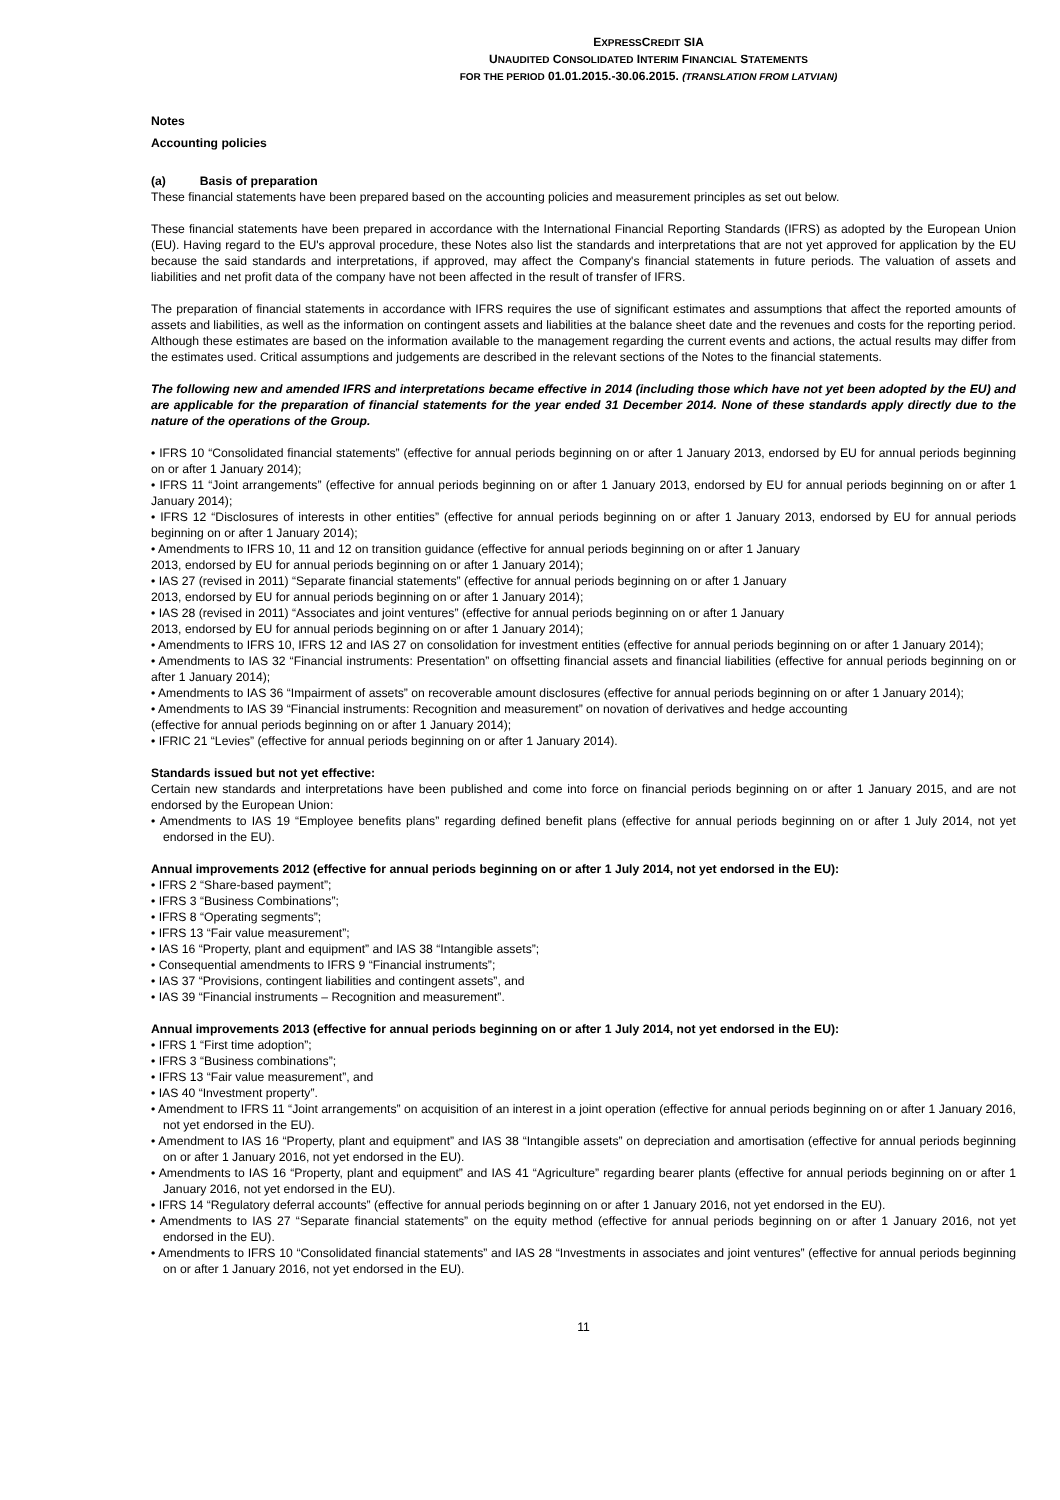EXPRESSCREDIT SIA
UNAUDITED CONSOLIDATED INTERIM FINANCIAL STATEMENTS
FOR THE PERIOD 01.01.2015.-30.06.2015. (TRANSLATION FROM LATVIAN)
Notes
Accounting policies
(a) Basis of preparation
These financial statements have been prepared based on the accounting policies and measurement principles as set out below.
These financial statements have been prepared in accordance with the International Financial Reporting Standards (IFRS) as adopted by the European Union (EU). Having regard to the EU's approval procedure, these Notes also list the standards and interpretations that are not yet approved for application by the EU because the said standards and interpretations, if approved, may affect the Company's financial statements in future periods. The valuation of assets and liabilities and net profit data of the company have not been affected in the result of transfer of IFRS.
The preparation of financial statements in accordance with IFRS requires the use of significant estimates and assumptions that affect the reported amounts of assets and liabilities, as well as the information on contingent assets and liabilities at the balance sheet date and the revenues and costs for the reporting period. Although these estimates are based on the information available to the management regarding the current events and actions, the actual results may differ from the estimates used. Critical assumptions and judgements are described in the relevant sections of the Notes to the financial statements.
The following new and amended IFRS and interpretations became effective in 2014 (including those which have not yet been adopted by the EU) and are applicable for the preparation of financial statements for the year ended 31 December 2014. None of these standards apply directly due to the nature of the operations of the Group.
• IFRS 10 “Consolidated financial statements” (effective for annual periods beginning on or after 1 January 2013, endorsed by EU for annual periods beginning on or after 1 January 2014);
• IFRS 11 “Joint arrangements” (effective for annual periods beginning on or after 1 January 2013, endorsed by EU for annual periods beginning on or after 1 January 2014);
• IFRS 12 “Disclosures of interests in other entities” (effective for annual periods beginning on or after 1 January 2013, endorsed by EU for annual periods beginning on or after 1 January 2014);
• Amendments to IFRS 10, 11 and 12 on transition guidance (effective for annual periods beginning on or after 1 January
2013, endorsed by EU for annual periods beginning on or after 1 January 2014);
• IAS 27 (revised in 2011) “Separate financial statements” (effective for annual periods beginning on or after 1 January
2013, endorsed by EU for annual periods beginning on or after 1 January 2014);
• IAS 28 (revised in 2011) “Associates and joint ventures” (effective for annual periods beginning on or after 1 January
2013, endorsed by EU for annual periods beginning on or after 1 January 2014);
• Amendments to IFRS 10, IFRS 12 and IAS 27 on consolidation for investment entities (effective for annual periods beginning on or after 1 January 2014);
• Amendments to IAS 32 “Financial instruments: Presentation” on offsetting financial assets and financial liabilities (effective for annual periods beginning on or after 1 January 2014);
• Amendments to IAS 36 “Impairment of assets” on recoverable amount disclosures (effective for annual periods beginning on or after 1 January 2014);
• Amendments to IAS 39 “Financial instruments: Recognition and measurement” on novation of derivatives and hedge accounting
(effective for annual periods beginning on or after 1 January 2014);
• IFRIC 21 “Levies” (effective for annual periods beginning on or after 1 January 2014).
Standards issued but not yet effective:
Certain new standards and interpretations have been published and come into force on financial periods beginning on or after 1 January 2015, and are not endorsed by the European Union:
• Amendments to IAS 19 “Employee benefits plans” regarding defined benefit plans (effective for annual periods beginning on or after 1 July 2014, not yet endorsed in the EU).
Annual improvements 2012 (effective for annual periods beginning on or after 1 July 2014, not yet endorsed in the EU):
• IFRS 2 “Share-based payment”;
• IFRS 3 “Business Combinations”;
• IFRS 8 “Operating segments”;
• IFRS 13 “Fair value measurement”;
• IAS 16 “Property, plant and equipment” and IAS 38 “Intangible assets”;
• Consequential amendments to IFRS 9 “Financial instruments”;
• IAS 37 “Provisions, contingent liabilities and contingent assets”, and
• IAS 39 “Financial instruments – Recognition and measurement”.
Annual improvements 2013 (effective for annual periods beginning on or after 1 July 2014, not yet endorsed in the EU):
• IFRS 1 “First time adoption”;
• IFRS 3 “Business combinations”;
• IFRS 13 “Fair value measurement”, and
• IAS 40 “Investment property”.
• Amendment to IFRS 11 “Joint arrangements” on acquisition of an interest in a joint operation (effective for annual periods beginning on or after 1 January 2016, not yet endorsed in the EU).
• Amendment to IAS 16 “Property, plant and equipment” and IAS 38 “Intangible assets” on depreciation and amortisation (effective for annual periods beginning on or after 1 January 2016, not yet endorsed in the EU).
• Amendments to IAS 16 “Property, plant and equipment” and IAS 41 “Agriculture” regarding bearer plants (effective for annual periods beginning on or after 1 January 2016, not yet endorsed in the EU).
• IFRS 14 “Regulatory deferral accounts” (effective for annual periods beginning on or after 1 January 2016, not yet endorsed in the EU).
• Amendments to IAS 27 “Separate financial statements” on the equity method (effective for annual periods beginning on or after 1 January 2016, not yet endorsed in the EU).
• Amendments to IFRS 10 “Consolidated financial statements” and IAS 28 “Investments in associates and joint ventures” (effective for annual periods beginning on or after 1 January 2016, not yet endorsed in the EU).
11